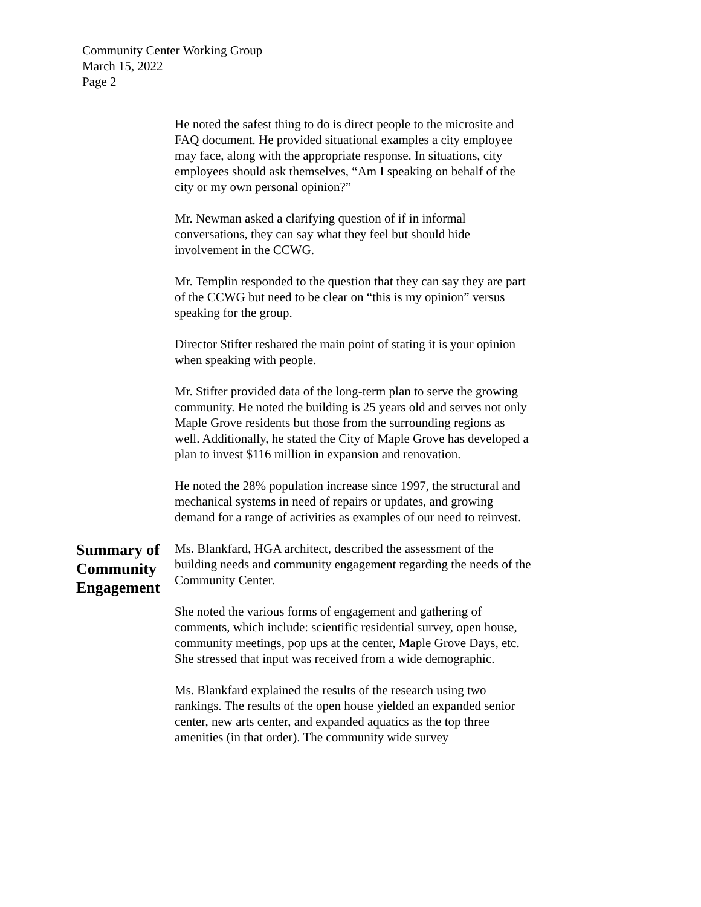Community Center Working Group
March 15, 2022
Page 2
He noted the safest thing to do is direct people to the microsite and FAQ document. He provided situational examples a city employee may face, along with the appropriate response. In situations, city employees should ask themselves, “Am I speaking on behalf of the city or my own personal opinion?”
Mr. Newman asked a clarifying question of if in informal conversations, they can say what they feel but should hide involvement in the CCWG.
Mr. Templin responded to the question that they can say they are part of the CCWG but need to be clear on “this is my opinion” versus speaking for the group.
Director Stifter reshared the main point of stating it is your opinion when speaking with people.
Mr. Stifter provided data of the long-term plan to serve the growing community. He noted the building is 25 years old and serves not only Maple Grove residents but those from the surrounding regions as well. Additionally, he stated the City of Maple Grove has developed a plan to invest $116 million in expansion and renovation.
He noted the 28% population increase since 1997, the structural and mechanical systems in need of repairs or updates, and growing demand for a range of activities as examples of our need to reinvest.
Summary of Community Engagement
Ms. Blankfard, HGA architect, described the assessment of the building needs and community engagement regarding the needs of the Community Center.
She noted the various forms of engagement and gathering of comments, which include: scientific residential survey, open house, community meetings, pop ups at the center, Maple Grove Days, etc. She stressed that input was received from a wide demographic.
Ms. Blankfard explained the results of the research using two rankings. The results of the open house yielded an expanded senior center, new arts center, and expanded aquatics as the top three amenities (in that order). The community wide survey